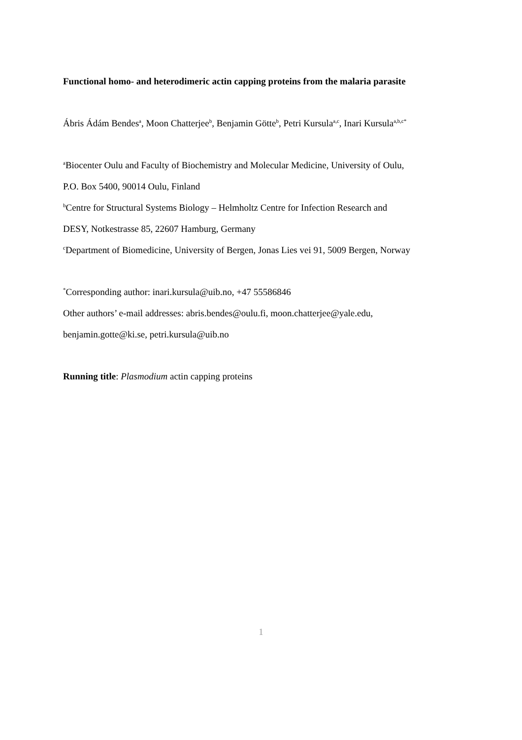Functional homo- and heterodimeric actin capping proteins from the malaria parasite
Ábris Ádám Bendes<sup>a</sup>, Moon Chatterjee<sup>b</sup>, Benjamin Götte<sup>b</sup>, Petri Kursula<sup>a,c</sup>, Inari Kursula<sup>a,b,c*</sup>
<sup>a</sup> Biocenter Oulu and Faculty of Biochemistry and Molecular Medicine, University of Oulu,
P.O. Box 5400, 90014 Oulu, Finland
<sup>b</sup> Centre for Structural Systems Biology – Helmholtz Centre for Infection Research and
DESY, Notkestrasse 85, 22607 Hamburg, Germany
<sup>c</sup> Department of Biomedicine, University of Bergen, Jonas Lies vei 91, 5009 Bergen, Norway
<sup>*</sup> Corresponding author: inari.kursula@uib.no, +47 55586846
Other authors’ e-mail addresses: abris.bendes@oulu.fi, moon.chatterjee@yale.edu,
benjamin.gotte@ki.se, petri.kursula@uib.no
Running title: Plasmodium actin capping proteins
1